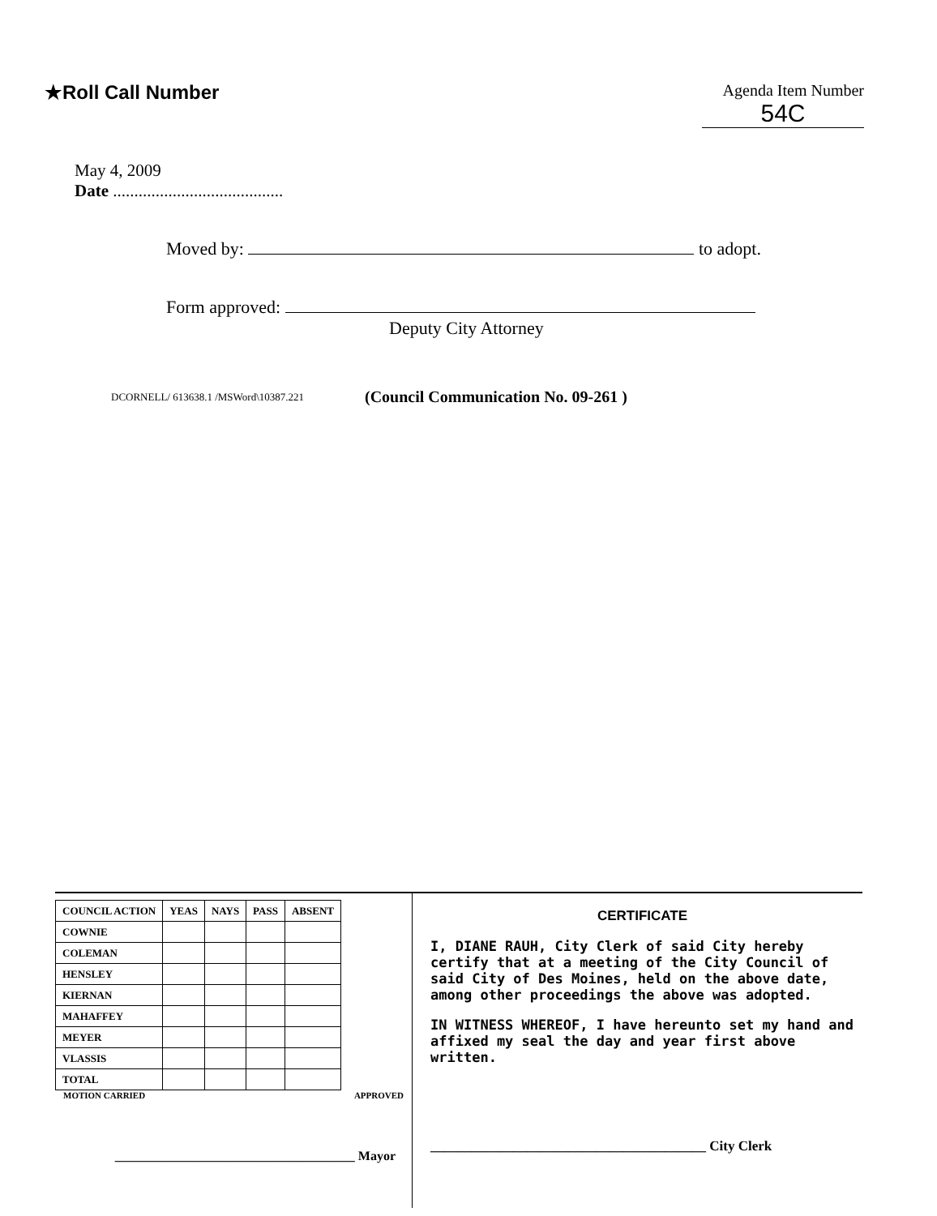★Roll Call Number
Agenda Item Number
54C
May 4, 2009
Date ........................................
Moved by: to adopt.
Form approved:
Deputy City Attorney
DCORNELL/ 613638.1 /MSWord\10387.221 (Council Communication No. 09-261 )
| COUNCIL ACTION | YEAS | NAYS | PASS | ABSENT |
| --- | --- | --- | --- | --- |
| COWNIE | | | | |
| COLEMAN | | | | |
| HENSLEY | | | | |
| KIERNAN | | | | |
| MAHAFFEY | | | | |
| MEYER | | | | |
| VLASSIS | | | | |
| TOTAL | | | | |
MOTION CARRIED APPROVED
_____________________________________ Mayor
CERTIFICATE
I, DIANE RAUH, City Clerk of said City hereby certify that at a meeting of the City Council of said City of Des Moines, held on the above date, among other proceedings the above was adopted.
IN WITNESS WHEREOF, I have hereunto set my hand and affixed my seal the day and year first above written.
________________________________________ City Clerk